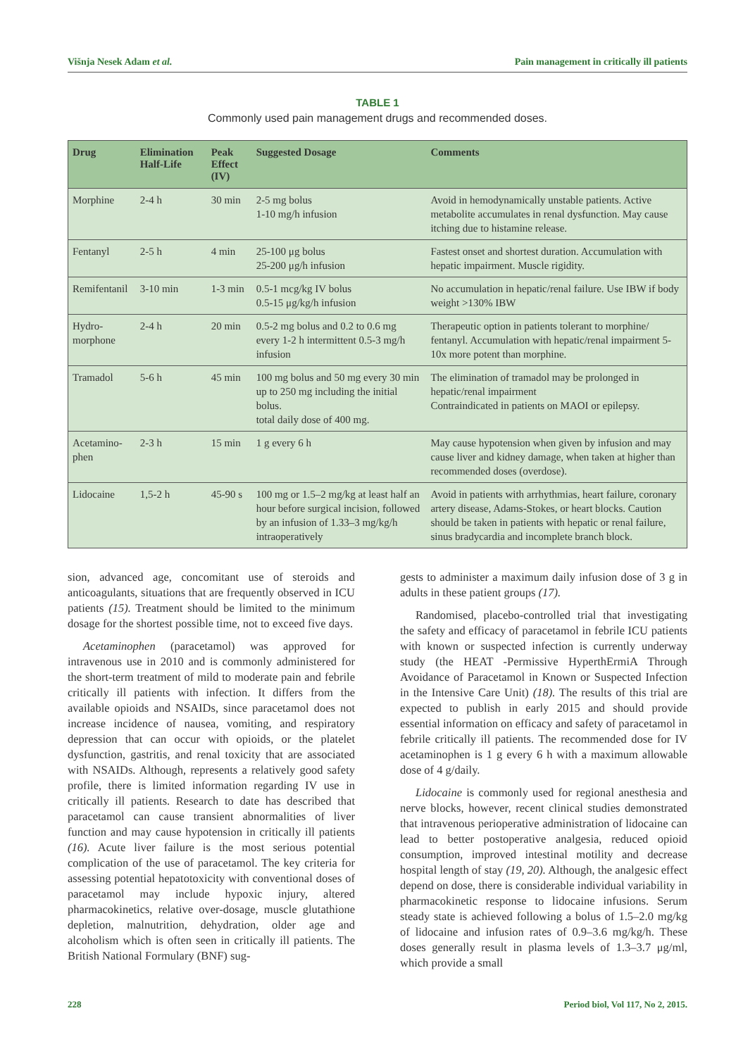Višnja Nesek Adam et al. Pain management in critically ill patients
TABLE 1
Commonly used pain management drugs and recommended doses.
| Drug | Elimination Half-Life | Peak Effect (IV) | Suggested Dosage | Comments |
| --- | --- | --- | --- | --- |
| Morphine | 2-4 h | 30 min | 2-5 mg bolus 1-10 mg/h infusion | Avoid in hemodynamically unstable patients. Active metabolite accumulates in renal dysfunction. May cause itching due to histamine release. |
| Fentanyl | 2-5 h | 4 min | 25-100 μg bolus 25-200 μg/h infusion | Fastest onset and shortest duration. Accumulation with hepatic impairment. Muscle rigidity. |
| Remifentanil | 3-10 min | 1-3 min | 0.5-1 mcg/kg IV bolus 0.5-15 μg/kg/h infusion | No accumulation in hepatic/renal failure. Use IBW if body weight >130% IBW |
| Hydro-morphone | 2-4 h | 20 min | 0.5-2 mg bolus and 0.2 to 0.6 mg every 1-2 h intermittent 0.5-3 mg/h infusion | Therapeutic option in patients tolerant to morphine/ fentanyl. Accumulation with hepatic/renal impairment 5-10x more potent than morphine. |
| Tramadol | 5-6 h | 45 min | 100 mg bolus and 50 mg every 30 min up to 250 mg including the initial bolus. total daily dose of 400 mg. | The elimination of tramadol may be prolonged in hepatic/renal impairment Contraindicated in patients on MAOI or epilepsy. |
| Acetamino-phen | 2-3 h | 15 min | 1 g every 6 h | May cause hypotension when given by infusion and may cause liver and kidney damage, when taken at higher than recommended doses (overdose). |
| Lidocaine | 1,5-2 h | 45-90 s | 100 mg or 1.5–2 mg/kg at least half an hour before surgical incision, followed by an infusion of 1.33–3 mg/kg/h intraoperatively | Avoid in patients with arrhythmias, heart failure, coronary artery disease, Adams-Stokes, or heart blocks. Caution should be taken in patients with hepatic or renal failure, sinus bradycardia and incomplete branch block. |
sion, advanced age, concomitant use of steroids and anticoagulants, situations that are frequently observed in ICU patients (15). Treatment should be limited to the minimum dosage for the shortest possible time, not to exceed five days.
Acetaminophen (paracetamol) was approved for intravenous use in 2010 and is commonly administered for the short-term treatment of mild to moderate pain and febrile critically ill patients with infection. It differs from the available opioids and NSAIDs, since paracetamol does not increase incidence of nausea, vomiting, and respiratory depression that can occur with opioids, or the platelet dysfunction, gastritis, and renal toxicity that are associated with NSAIDs. Although, represents a relatively good safety profile, there is limited information regarding IV use in critically ill patients. Research to date has described that paracetamol can cause transient abnormalities of liver function and may cause hypotension in critically ill patients (16). Acute liver failure is the most serious potential complication of the use of paracetamol. The key criteria for assessing potential hepatotoxicity with conventional doses of paracetamol may include hypoxic injury, altered pharmacokinetics, relative over-dosage, muscle glutathione depletion, malnutrition, dehydration, older age and alcoholism which is often seen in critically ill patients. The British National Formulary (BNF) sug-
gests to administer a maximum daily infusion dose of 3 g in adults in these patient groups (17).
Randomised, placebo-controlled trial that investigating the safety and efficacy of paracetamol in febrile ICU patients with known or suspected infection is currently underway study (the HEAT -Permissive HyperthErmiA Through Avoidance of Paracetamol in Known or Suspected Infection in the Intensive Care Unit) (18). The results of this trial are expected to publish in early 2015 and should provide essential information on efficacy and safety of paracetamol in febrile critically ill patients. The recommended dose for IV acetaminophen is 1 g every 6 h with a maximum allowable dose of 4 g/daily.
Lidocaine is commonly used for regional anesthesia and nerve blocks, however, recent clinical studies demonstrated that intravenous perioperative administration of lidocaine can lead to better postoperative analgesia, reduced opioid consumption, improved intestinal motility and decrease hospital length of stay (19, 20). Although, the analgesic effect depend on dose, there is considerable individual variability in pharmacokinetic response to lidocaine infusions. Serum steady state is achieved following a bolus of 1.5–2.0 mg/kg of lidocaine and infusion rates of 0.9–3.6 mg/kg/h. These doses generally result in plasma levels of 1.3–3.7 μg/ml, which provide a small
228 Period biol, Vol 117, No 2, 2015.